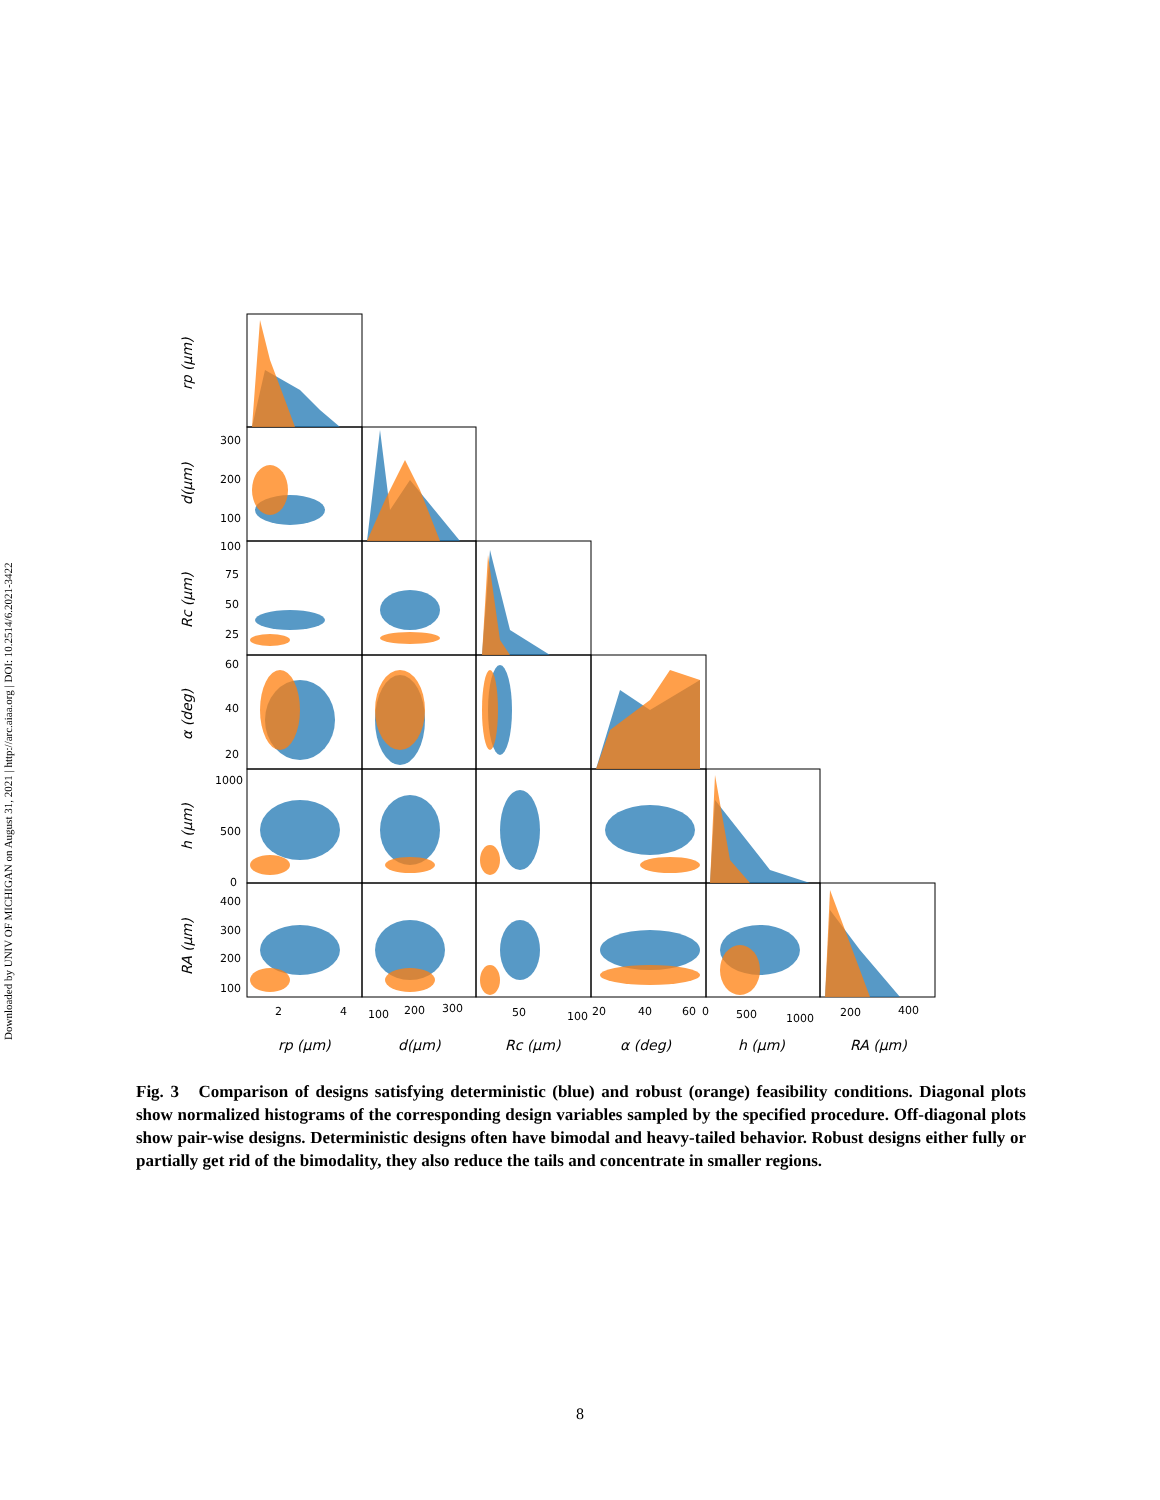Downloaded by UNIV OF MICHIGAN on August 31, 2021 | http://arc.aiaa.org | DOI: 10.2514/6.2021-3422
300
200
100
100
75
50
25
60
40
20
1000
500
0
400
300
200
100
2
4
100
200
300
50
100
20
40
60
0
500
1000
200
400
rp (μm)
d(μm)
Rc (μm)
α (deg)
h (μm)
RA (μm)
rp (μm)
d(μm)
Rc (μm)
α (deg)
h (μm)
RA (μm)
Fig. 3 Comparison of designs satisfying deterministic (blue) and robust (orange) feasibility conditions. Diagonal plots show normalized histograms of the corresponding design variables sampled by the specified procedure. Off-diagonal plots show pair-wise designs. Deterministic designs often have bimodal and heavy-tailed behavior. Robust designs either fully or partially get rid of the bimodality, they also reduce the tails and concentrate in smaller regions.
8